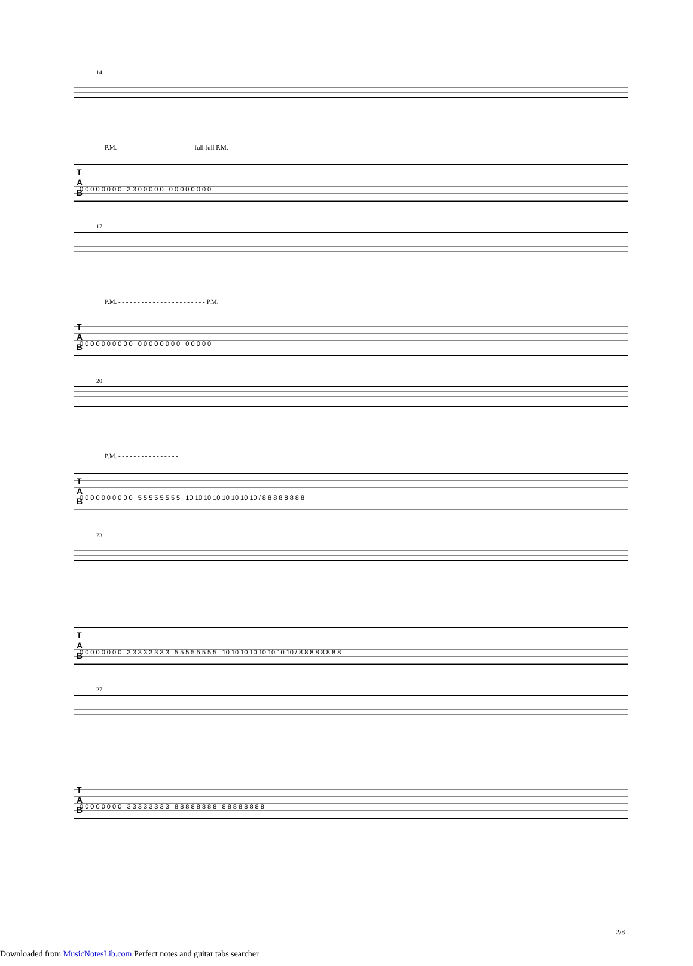14
P.M. - - - - - - - - - - - - - - - - - - - full full P.M.
T
A
B
0 0 0 0 0 0 0 0 3 3 0 0 0 0 0 0 0 0 0 0 0 0 0
17
P.M. - - - - - - - - - - - - - - - - - - - - - - - P.M.
T
A
B
0 0 0 0 0 0 0 0 0 0 0 0 0 0 0 0 0 0 0 0 0 0 0
20
P.M. - - - - - - - - - - - - - - - -
T
A
B
0 0 0 0 0 0 0 0 0 0 5 5 5 5 5 5 5 5 10 10 10 10 10 10 10 10 / 8 8 8 8 8 8 8 8
23
T
A
B
0 0 0 0 0 0 0 0 3 3 3 3 3 3 3 3 5 5 5 5 5 5 5 5 10 10 10 10 10 10 10 10 / 8 8 8 8 8 8 8 8
27
T
A
B
0 0 0 0 0 0 0 0 3 3 3 3 3 3 3 3 8 8 8 8 8 8 8 8 8 8 8 8 8 8 8 8
2/8
Downloaded from MusicNotesLib.com Perfect notes and guitar tabs searcher